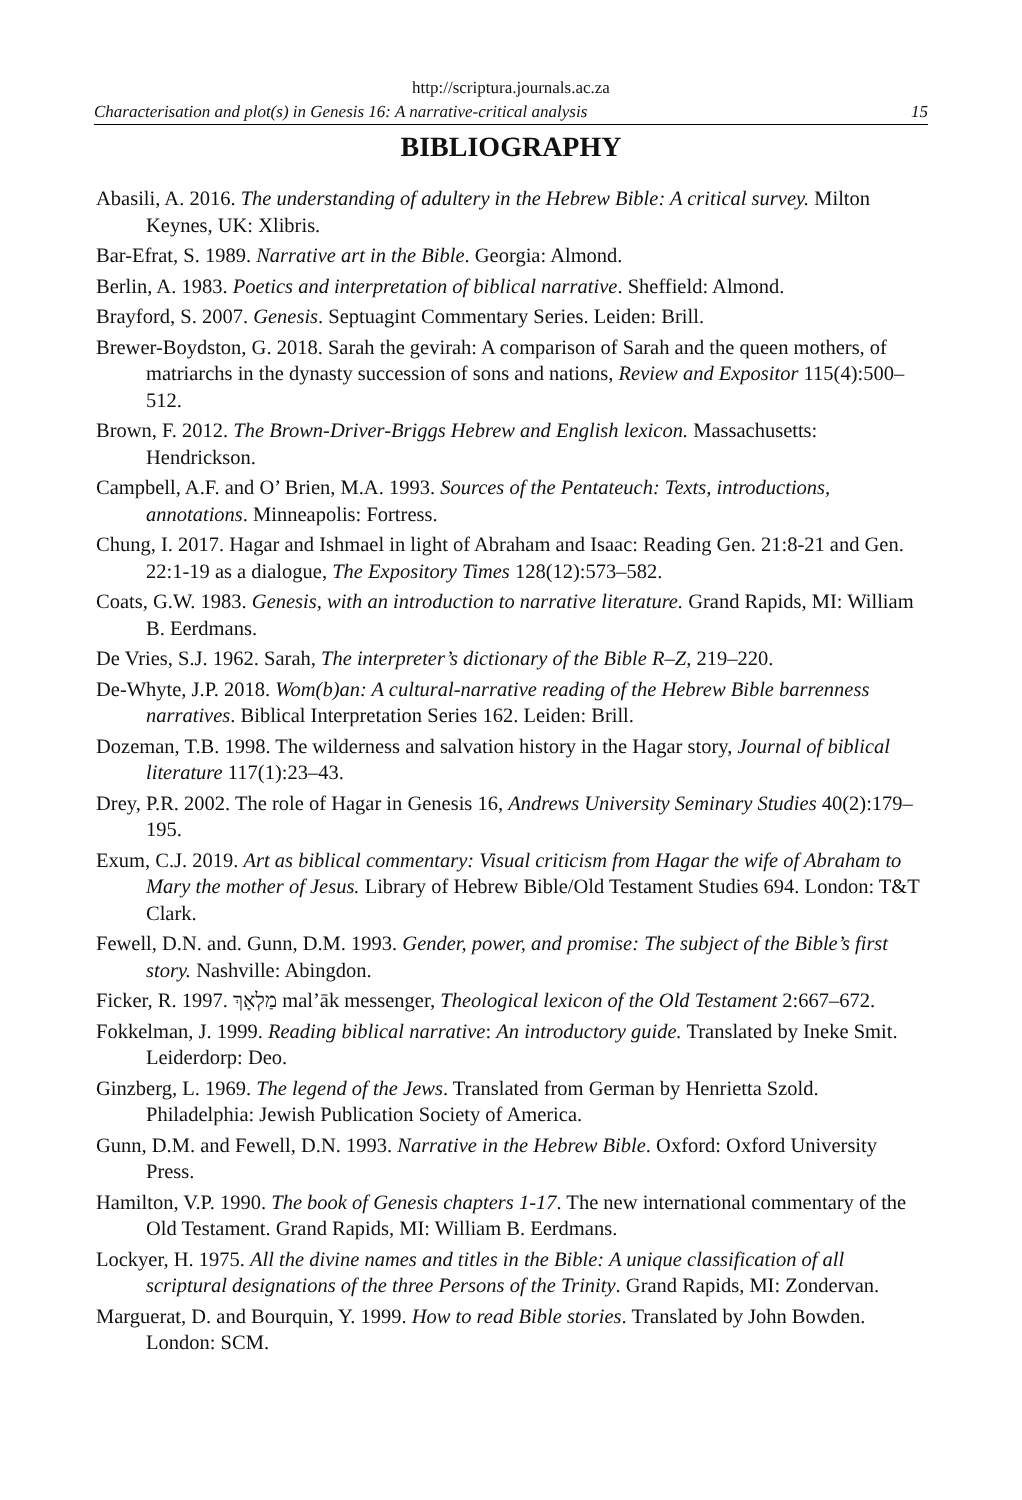http://scriptura.journals.ac.za
Characterisation and plot(s) in Genesis 16: A narrative-critical analysis 15
BIBLIOGRAPHY
Abasili, A. 2016. The understanding of adultery in the Hebrew Bible: A critical survey. Milton Keynes, UK: Xlibris.
Bar-Efrat, S. 1989. Narrative art in the Bible. Georgia: Almond.
Berlin, A. 1983. Poetics and interpretation of biblical narrative. Sheffield: Almond.
Brayford, S. 2007. Genesis. Septuagint Commentary Series. Leiden: Brill.
Brewer-Boydston, G. 2018. Sarah the gevirah: A comparison of Sarah and the queen mothers, of matriarchs in the dynasty succession of sons and nations, Review and Expositor 115(4):500–512.
Brown, F. 2012. The Brown-Driver-Briggs Hebrew and English lexicon. Massachusetts: Hendrickson.
Campbell, A.F. and O’ Brien, M.A. 1993. Sources of the Pentateuch: Texts, introductions, annotations. Minneapolis: Fortress.
Chung, I. 2017. Hagar and Ishmael in light of Abraham and Isaac: Reading Gen. 21:8-21 and Gen. 22:1-19 as a dialogue, The Expository Times 128(12):573–582.
Coats, G.W. 1983. Genesis, with an introduction to narrative literature. Grand Rapids, MI: William B. Eerdmans.
De Vries, S.J. 1962. Sarah, The interpreter’s dictionary of the Bible R–Z, 219–220.
De-Whyte, J.P. 2018. Wom(b)an: A cultural-narrative reading of the Hebrew Bible barrenness narratives. Biblical Interpretation Series 162. Leiden: Brill.
Dozeman, T.B. 1998. The wilderness and salvation history in the Hagar story, Journal of biblical literature 117(1):23–43.
Drey, P.R. 2002. The role of Hagar in Genesis 16, Andrews University Seminary Studies 40(2):179–195.
Exum, C.J. 2019. Art as biblical commentary: Visual criticism from Hagar the wife of Abraham to Mary the mother of Jesus. Library of Hebrew Bible/Old Testament Studies 694. London: T&T Clark.
Fewell, D.N. and. Gunn, D.M. 1993. Gender, power, and promise: The subject of the Bible’s first story. Nashville: Abingdon.
Ficker, R. 1997. מַלְאָךְ mal’āk messenger, Theological lexicon of the Old Testament 2:667–672.
Fokkelman, J. 1999. Reading biblical narrative: An introductory guide. Translated by Ineke Smit. Leiderdorp: Deo.
Ginzberg, L. 1969. The legend of the Jews. Translated from German by Henrietta Szold. Philadelphia: Jewish Publication Society of America.
Gunn, D.M. and Fewell, D.N. 1993. Narrative in the Hebrew Bible. Oxford: Oxford University Press.
Hamilton, V.P. 1990. The book of Genesis chapters 1-17. The new international commentary of the Old Testament. Grand Rapids, MI: William B. Eerdmans.
Lockyer, H. 1975. All the divine names and titles in the Bible: A unique classification of all scriptural designations of the three Persons of the Trinity. Grand Rapids, MI: Zondervan.
Marguerat, D. and Bourquin, Y. 1999. How to read Bible stories. Translated by John Bowden. London: SCM.